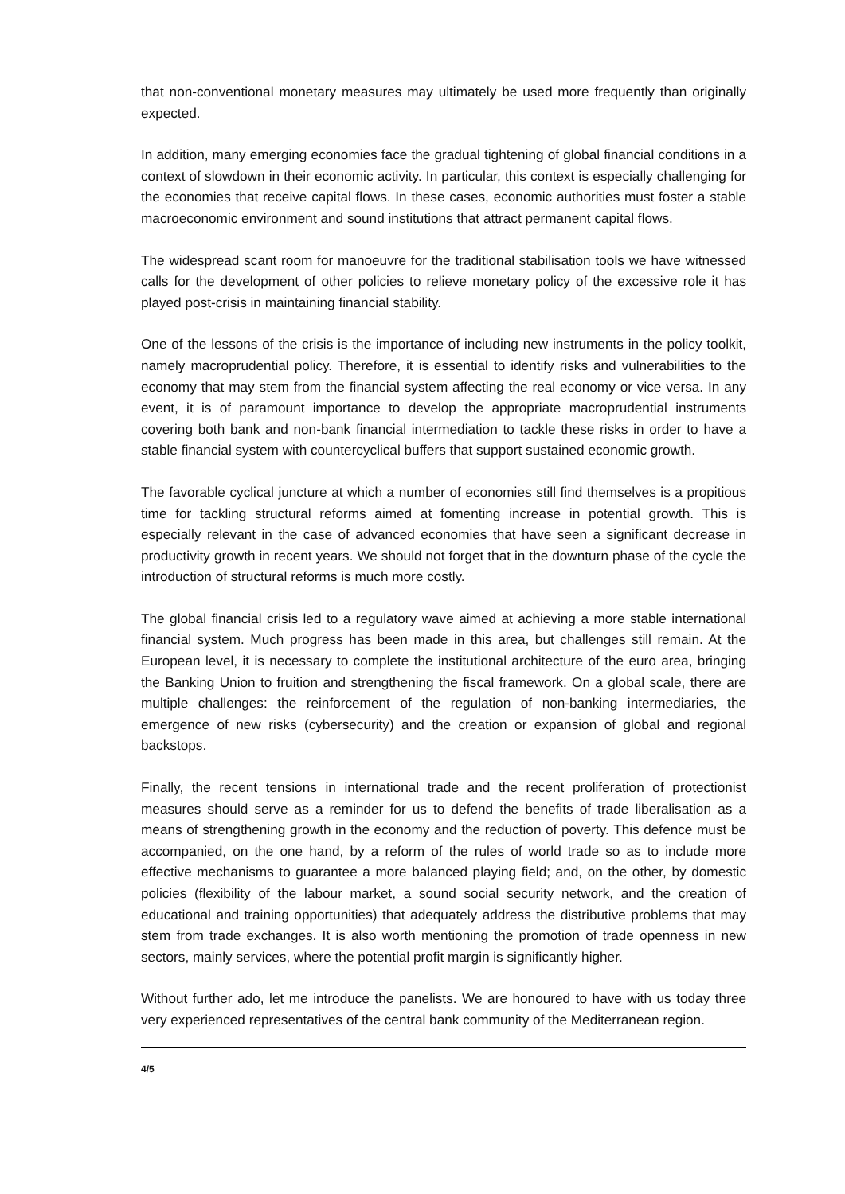that non-conventional monetary measures may ultimately be used more frequently than originally expected.
In addition, many emerging economies face the gradual tightening of global financial conditions in a context of slowdown in their economic activity. In particular, this context is especially challenging for the economies that receive capital flows. In these cases, economic authorities must foster a stable macroeconomic environment and sound institutions that attract permanent capital flows.
The widespread scant room for manoeuvre for the traditional stabilisation tools we have witnessed calls for the development of other policies to relieve monetary policy of the excessive role it has played post-crisis in maintaining financial stability.
One of the lessons of the crisis is the importance of including new instruments in the policy toolkit, namely macroprudential policy. Therefore, it is essential to identify risks and vulnerabilities to the economy that may stem from the financial system affecting the real economy or vice versa. In any event, it is of paramount importance to develop the appropriate macroprudential instruments covering both bank and non-bank financial intermediation to tackle these risks in order to have a stable financial system with countercyclical buffers that support sustained economic growth.
The favorable cyclical juncture at which a number of economies still find themselves is a propitious time for tackling structural reforms aimed at fomenting increase in potential growth. This is especially relevant in the case of advanced economies that have seen a significant decrease in productivity growth in recent years. We should not forget that in the downturn phase of the cycle the introduction of structural reforms is much more costly.
The global financial crisis led to a regulatory wave aimed at achieving a more stable international financial system. Much progress has been made in this area, but challenges still remain. At the European level, it is necessary to complete the institutional architecture of the euro area, bringing the Banking Union to fruition and strengthening the fiscal framework. On a global scale, there are multiple challenges: the reinforcement of the regulation of non-banking intermediaries, the emergence of new risks (cybersecurity) and the creation or expansion of global and regional backstops.
Finally, the recent tensions in international trade and the recent proliferation of protectionist measures should serve as a reminder for us to defend the benefits of trade liberalisation as a means of strengthening growth in the economy and the reduction of poverty. This defence must be accompanied, on the one hand, by a reform of the rules of world trade so as to include more effective mechanisms to guarantee a more balanced playing field; and, on the other, by domestic policies (flexibility of the labour market, a sound social security network, and the creation of educational and training opportunities) that adequately address the distributive problems that may stem from trade exchanges. It is also worth mentioning the promotion of trade openness in new sectors, mainly services, where the potential profit margin is significantly higher.
Without further ado, let me introduce the panelists. We are honoured to have with us today three very experienced representatives of the central bank community of the Mediterranean region.
4/5